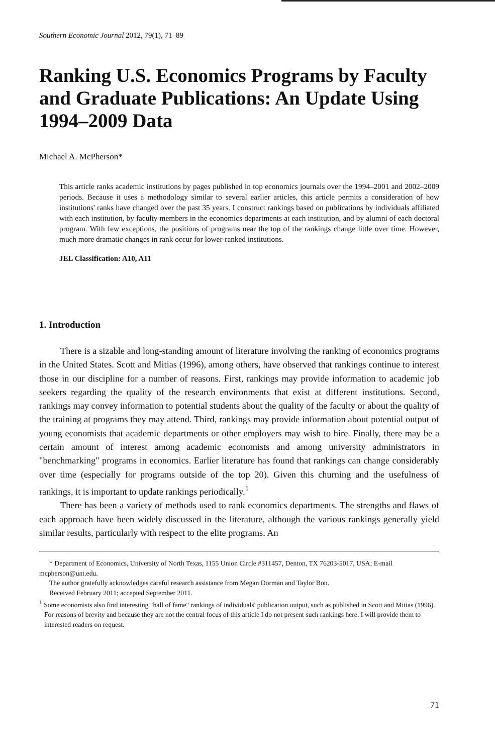Southern Economic Journal 2012, 79(1), 71–89
Ranking U.S. Economics Programs by Faculty and Graduate Publications: An Update Using 1994–2009 Data
Michael A. McPherson*
This article ranks academic institutions by pages published in top economics journals over the 1994–2001 and 2002–2009 periods. Because it uses a methodology similar to several earlier articles, this article permits a consideration of how institutions' ranks have changed over the past 35 years. I construct rankings based on publications by individuals affiliated with each institution, by faculty members in the economics departments at each institution, and by alumni of each doctoral program. With few exceptions, the positions of programs near the top of the rankings change little over time. However, much more dramatic changes in rank occur for lower-ranked institutions.
JEL Classification: A10, A11
1. Introduction
There is a sizable and long-standing amount of literature involving the ranking of economics programs in the United States. Scott and Mitias (1996), among others, have observed that rankings continue to interest those in our discipline for a number of reasons. First, rankings may provide information to academic job seekers regarding the quality of the research environments that exist at different institutions. Second, rankings may convey information to potential students about the quality of the faculty or about the quality of the training at programs they may attend. Third, rankings may provide information about potential output of young economists that academic departments or other employers may wish to hire. Finally, there may be a certain amount of interest among academic economists and among university administrators in "benchmarking" programs in economics. Earlier literature has found that rankings can change considerably over time (especially for programs outside of the top 20). Given this churning and the usefulness of rankings, it is important to update rankings periodically.<sup>1</sup>
There has been a variety of methods used to rank economics departments. The strengths and flaws of each approach have been widely discussed in the literature, although the various rankings generally yield similar results, particularly with respect to the elite programs. An
* Department of Economics, University of North Texas, 1155 Union Circle #311457, Denton, TX 76203-5017, USA; E-mail mcpherson@unt.edu.
The author gratefully acknowledges careful research assistance from Megan Dorman and Taylor Bon.
Received February 2011; accepted September 2011.
<sup>1</sup> Some economists also find interesting "hall of fame" rankings of individuals' publication output, such as published in Scott and Mitias (1996). For reasons of brevity and because they are not the central focus of this article I do not present such rankings here. I will provide them to interested readers on request.
71